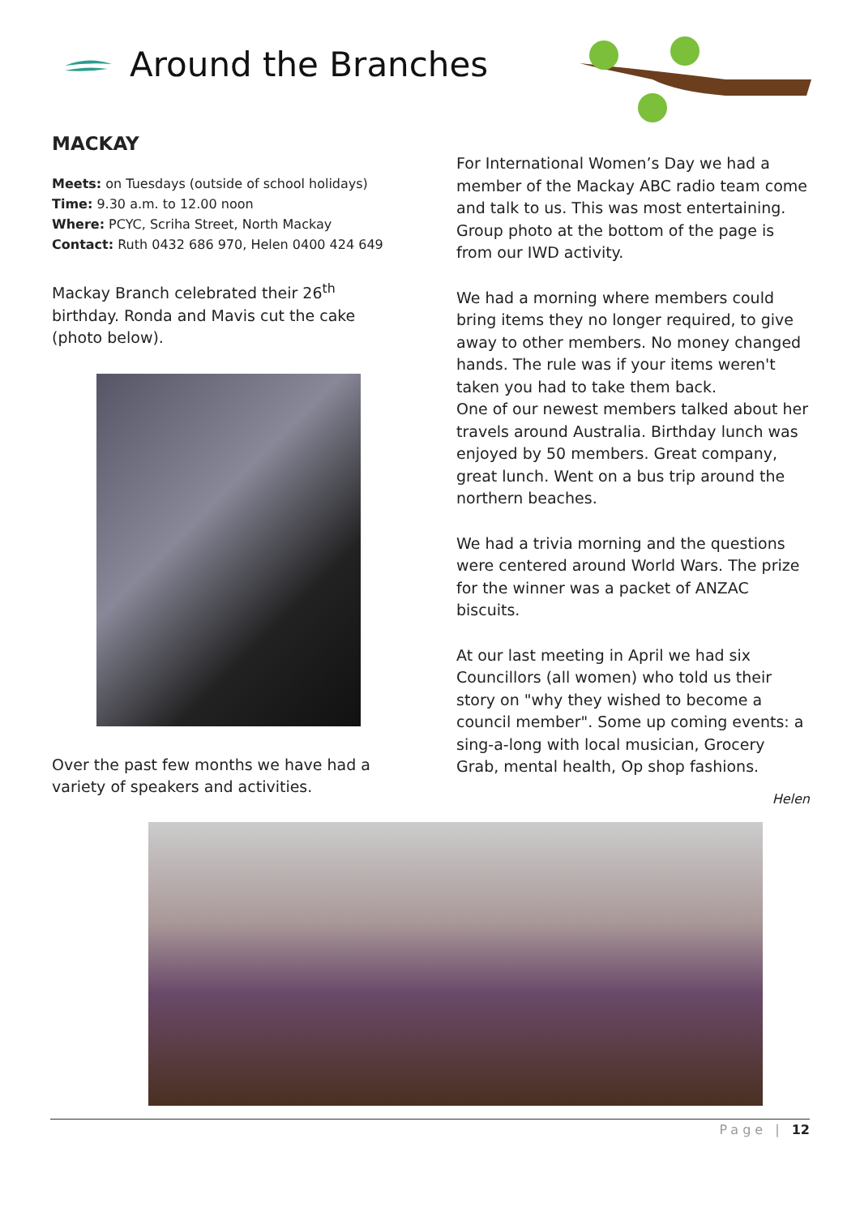Around the Branches
MACKAY
Meets: on Tuesdays (outside of school holidays)
Time: 9.30 a.m. to 12.00 noon
Where: PCYC, Scriha Street, North Mackay
Contact: Ruth 0432 686 970, Helen 0400 424 649
Mackay Branch celebrated their 26<sup>th</sup> birthday. Ronda and Mavis cut the cake (photo below).
Over the past few months we have had a variety of speakers and activities.
For International Women’s Day we had a member of the Mackay ABC radio team come and talk to us. This was most entertaining. Group photo at the bottom of the page is from our IWD activity.
We had a morning where members could bring items they no longer required, to give away to other members. No money changed hands. The rule was if your items weren't taken you had to take them back.
One of our newest members talked about her travels around Australia. Birthday lunch was enjoyed by 50 members. Great company, great lunch. Went on a bus trip around the northern beaches.
We had a trivia morning and the questions were centered around World Wars. The prize for the winner was a packet of ANZAC biscuits.
At our last meeting in April we had six Councillors (all women) who told us their story on "why they wished to become a council member". Some up coming events: a sing-a-long with local musician, Grocery Grab, mental health, Op shop fashions.
Helen
Page | 12